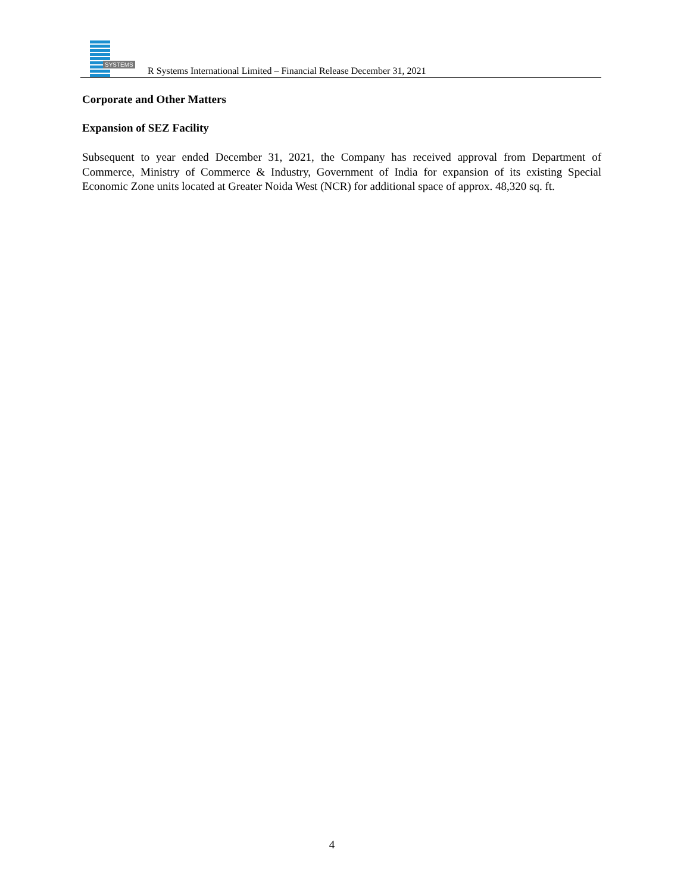SYSTEMS
R Systems International Limited – Financial Release December 31, 2021
Corporate and Other Matters
Expansion of SEZ Facility
Subsequent to year ended December 31, 2021, the Company has received approval from Department of Commerce, Ministry of Commerce & Industry, Government of India for expansion of its existing Special Economic Zone units located at Greater Noida West (NCR) for additional space of approx. 48,320 sq. ft.
4